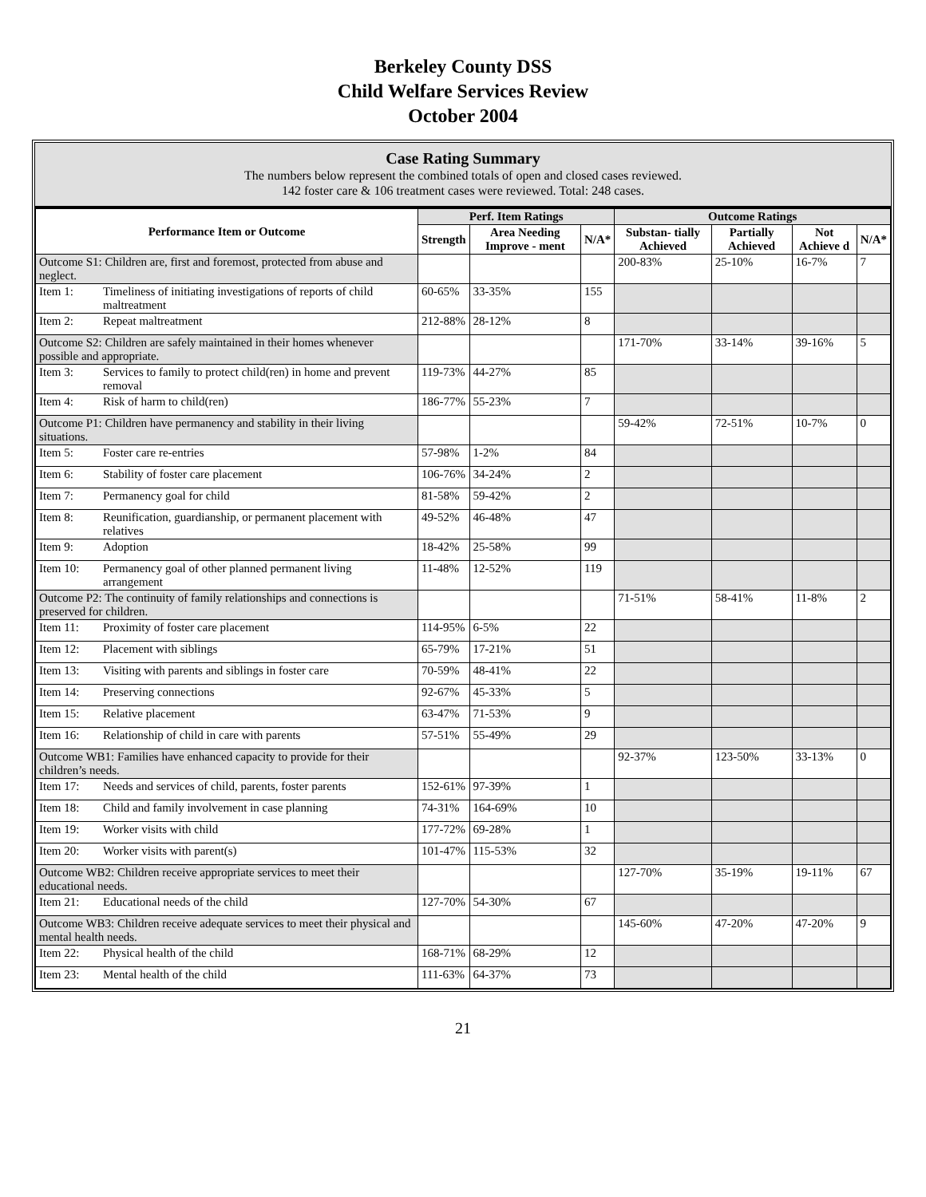Berkeley County DSS
Child Welfare Services Review
October 2004
Case Rating Summary
The numbers below represent the combined totals of open and closed cases reviewed.
142 foster care & 106 treatment cases were reviewed. Total: 248 cases.
| Performance Item or Outcome | Perf. Item Ratings | | | Outcome Ratings | | | |
| --- | --- | --- | --- | --- | --- | --- | --- |
| | Strength | Area Needing Improve - ment | N/A* | Substan- tially Achieved | Partially Achieved | Not Achieve d | N/A* |
| Outcome S1: Children are, first and foremost, protected from abuse and neglect. | | | | 200-83% | 25-10% | 16-7% | 7 |
| Item 1: Timeliness of initiating investigations of reports of child maltreatment | 60-65% | 33-35% | 155 | | | | |
| Item 2: Repeat maltreatment | 212-88% | 28-12% | 8 | | | | |
| Outcome S2: Children are safely maintained in their homes whenever possible and appropriate. | | | | 171-70% | 33-14% | 39-16% | 5 |
| Item 3: Services to family to protect child(ren) in home and prevent removal | 119-73% | 44-27% | 85 | | | | |
| Item 4: Risk of harm to child(ren) | 186-77% | 55-23% | 7 | | | | |
| Outcome P1: Children have permanency and stability in their living situations. | | | | 59-42% | 72-51% | 10-7% | 0 |
| Item 5: Foster care re-entries | 57-98% | 1-2% | 84 | | | | |
| Item 6: Stability of foster care placement | 106-76% | 34-24% | 2 | | | | |
| Item 7: Permanency goal for child | 81-58% | 59-42% | 2 | | | | |
| Item 8: Reunification, guardianship, or permanent placement with relatives | 49-52% | 46-48% | 47 | | | | |
| Item 9: Adoption | 18-42% | 25-58% | 99 | | | | |
| Item 10: Permanency goal of other planned permanent living arrangement | 11-48% | 12-52% | 119 | | | | |
| Outcome P2: The continuity of family relationships and connections is preserved for children. | | | | 71-51% | 58-41% | 11-8% | 2 |
| Item 11: Proximity of foster care placement | 114-95% | 6-5% | 22 | | | | |
| Item 12: Placement with siblings | 65-79% | 17-21% | 51 | | | | |
| Item 13: Visiting with parents and siblings in foster care | 70-59% | 48-41% | 22 | | | | |
| Item 14: Preserving connections | 92-67% | 45-33% | 5 | | | | |
| Item 15: Relative placement | 63-47% | 71-53% | 9 | | | | |
| Item 16: Relationship of child in care with parents | 57-51% | 55-49% | 29 | | | | |
| Outcome WB1: Families have enhanced capacity to provide for their children’s needs. | | | | 92-37% | 123-50% | 33-13% | 0 |
| Item 17: Needs and services of child, parents, foster parents | 152-61% | 97-39% | 1 | | | | |
| Item 18: Child and family involvement in case planning | 74-31% | 164-69% | 10 | | | | |
| Item 19: Worker visits with child | 177-72% | 69-28% | 1 | | | | |
| Item 20: Worker visits with parent(s) | 101-47% | 115-53% | 32 | | | | |
| Outcome WB2: Children receive appropriate services to meet their educational needs. | | | | 127-70% | 35-19% | 19-11% | 67 |
| Item 21: Educational needs of the child | 127-70% | 54-30% | 67 | | | | |
| Outcome WB3: Children receive adequate services to meet their physical and mental health needs. | | | | 145-60% | 47-20% | 47-20% | 9 |
| Item 22: Physical health of the child | 168-71% | 68-29% | 12 | | | | |
| Item 23: Mental health of the child | 111-63% | 64-37% | 73 | | | | |
21